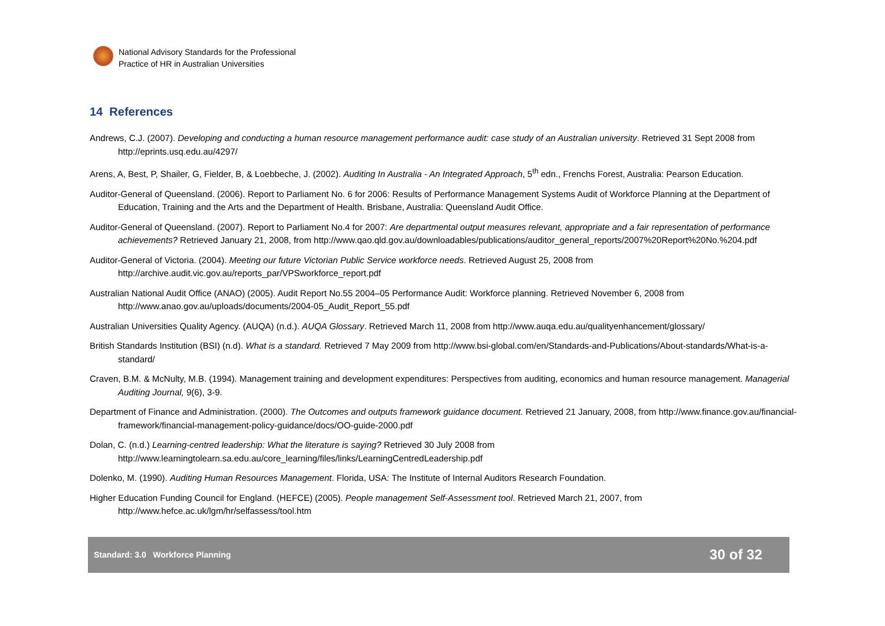National Advisory Standards for the Professional
Practice of HR in Australian Universities
14 References
Andrews, C.J. (2007). Developing and conducting a human resource management performance audit: case study of an Australian university. Retrieved 31 Sept 2008 from http://eprints.usq.edu.au/4297/
Arens, A, Best, P, Shailer, G, Fielder, B, & Loebbeche, J. (2002). Auditing In Australia - An Integrated Approach, 5<sup>th</sup> edn., Frenchs Forest, Australia: Pearson Education.
Auditor-General of Queensland. (2006). Report to Parliament No. 6 for 2006: Results of Performance Management Systems Audit of Workforce Planning at the Department of Education, Training and the Arts and the Department of Health. Brisbane, Australia: Queensland Audit Office.
Auditor-General of Queensland. (2007). Report to Parliament No.4 for 2007: Are departmental output measures relevant, appropriate and a fair representation of performance achievements? Retrieved January 21, 2008, from http://www.qao.qld.gov.au/downloadables/publications/auditor_general_reports/2007%20Report%20No.%204.pdf
Auditor-General of Victoria. (2004). Meeting our future Victorian Public Service workforce needs. Retrieved August 25, 2008 from http://archive.audit.vic.gov.au/reports_par/VPSworkforce_report.pdf
Australian National Audit Office (ANAO) (2005). Audit Report No.55 2004–05 Performance Audit: Workforce planning. Retrieved November 6, 2008 from http://www.anao.gov.au/uploads/documents/2004-05_Audit_Report_55.pdf
Australian Universities Quality Agency. (AUQA) (n.d.). AUQA Glossary. Retrieved March 11, 2008 from http://www.auqa.edu.au/qualityenhancement/glossary/
British Standards Institution (BSI) (n.d). What is a standard. Retrieved 7 May 2009 from http://www.bsi-global.com/en/Standards-and-Publications/About-standards/What-is-a-standard/
Craven, B.M. & McNulty, M.B. (1994). Management training and development expenditures: Perspectives from auditing, economics and human resource management. Managerial Auditing Journal, 9(6), 3-9.
Department of Finance and Administration. (2000). The Outcomes and outputs framework guidance document. Retrieved 21 January, 2008, from http://www.finance.gov.au/financial-framework/financial-management-policy-guidance/docs/OO-guide-2000.pdf
Dolan, C. (n.d.) Learning-centred leadership: What the literature is saying? Retrieved 30 July 2008 from http://www.learningtolearn.sa.edu.au/core_learning/files/links/LearningCentredLeadership.pdf
Dolenko, M. (1990). Auditing Human Resources Management. Florida, USA: The Institute of Internal Auditors Research Foundation.
Higher Education Funding Council for England. (HEFCE) (2005). People management Self-Assessment tool. Retrieved March 21, 2007, from http://www.hefce.ac.uk/lgm/hr/selfassess/tool.htm
Standard: 3.0 Workforce Planning 30 of 32